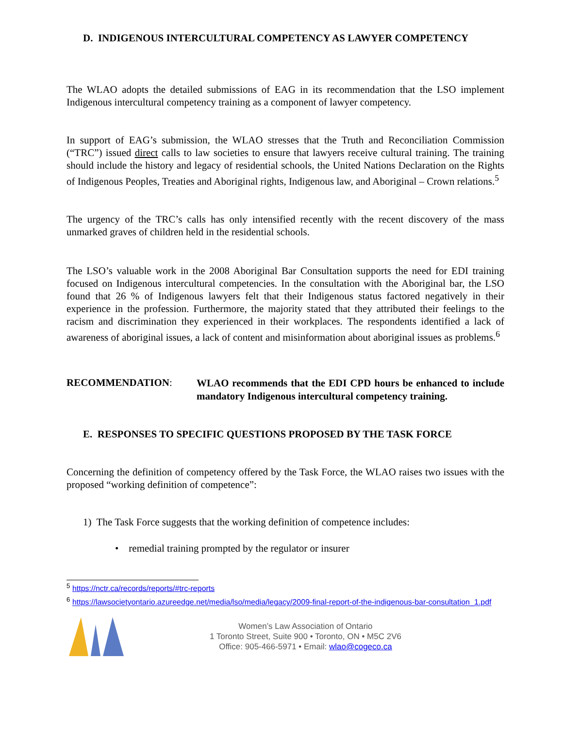D. INDIGENOUS INTERCULTURAL COMPETENCY AS LAWYER COMPETENCY
The WLAO adopts the detailed submissions of EAG in its recommendation that the LSO implement Indigenous intercultural competency training as a component of lawyer competency.
In support of EAG’s submission, the WLAO stresses that the Truth and Reconciliation Commission (“TRC”) issued direct calls to law societies to ensure that lawyers receive cultural training. The training should include the history and legacy of residential schools, the United Nations Declaration on the Rights of Indigenous Peoples, Treaties and Aboriginal rights, Indigenous law, and Aboriginal – Crown relations.<sup>5</sup>
The urgency of the TRC’s calls has only intensified recently with the recent discovery of the mass unmarked graves of children held in the residential schools.
The LSO’s valuable work in the 2008 Aboriginal Bar Consultation supports the need for EDI training focused on Indigenous intercultural competencies. In the consultation with the Aboriginal bar, the LSO found that 26 % of Indigenous lawyers felt that their Indigenous status factored negatively in their experience in the profession. Furthermore, the majority stated that they attributed their feelings to the racism and discrimination they experienced in their workplaces. The respondents identified a lack of awareness of aboriginal issues, a lack of content and misinformation about aboriginal issues as problems.<sup>6</sup>
RECOMMENDATION:
WLAO recommends that the EDI CPD hours be enhanced to include mandatory Indigenous intercultural competency training.
E. RESPONSES TO SPECIFIC QUESTIONS PROPOSED BY THE TASK FORCE
Concerning the definition of competency offered by the Task Force, the WLAO raises two issues with the proposed “working definition of competence”:
1) The Task Force suggests that the working definition of competence includes:
• remedial training prompted by the regulator or insurer
<sup>5</sup> https://nctr.ca/records/reports/#trc-reports
<sup>6</sup> https://lawsocietyontario.azureedge.net/media/lso/media/legacy/2009-final-report-of-the-indigenous-bar-consultation_1.pdf
Women’s Law Association of Ontario
1 Toronto Street, Suite 900 • Toronto, ON • M5C 2V6
Office: 905-466-5971 • Email: wlao@cogeco.ca